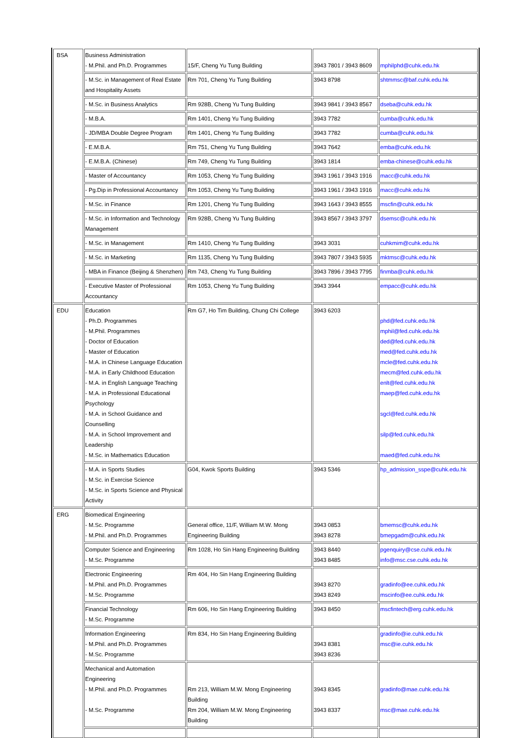| BSA | Business Administration - M.Phil. and Ph.D. Programmes | 15/F, Cheng Yu Tung Building | 3943 7801 / 3943 8609 | mphilphd@cuhk.edu.hk |
| | - M.Sc. in Management of Real Estate and Hospitality Assets | Rm 701, Cheng Yu Tung Building | 3943 8798 | shtmmsc@baf.cuhk.edu.hk |
| | - M.Sc. in Business Analytics | Rm 928B, Cheng Yu Tung Building | 3943 9841 / 3943 8567 | dseba@cuhk.edu.hk |
| | - M.B.A. | Rm 1401, Cheng Yu Tung Building | 3943 7782 | cumba@cuhk.edu.hk |
| | - JD/MBA Double Degree Program | Rm 1401, Cheng Yu Tung Building | 3943 7782 | cumba@cuhk.edu.hk |
| | - E.M.B.A. | Rm 751, Cheng Yu Tung Building | 3943 7642 | emba@cuhk.edu.hk |
| | - E.M.B.A. (Chinese) | Rm 749, Cheng Yu Tung Building | 3943 1814 | emba-chinese@cuhk.edu.hk |
| | - Master of Accountancy | Rm 1053, Cheng Yu Tung Building | 3943 1961 / 3943 1916 | macc@cuhk.edu.hk |
| | - Pg.Dip in Professional Accountancy | Rm 1053, Cheng Yu Tung Building | 3943 1961 / 3943 1916 | macc@cuhk.edu.hk |
| | - M.Sc. in Finance | Rm 1201, Cheng Yu Tung Building | 3943 1643 / 3943 8555 | mscfin@cuhk.edu.hk |
| | - M.Sc. in Information and Technology Management | Rm 928B, Cheng Yu Tung Building | 3943 8567 / 3943 3797 | dsemsc@cuhk.edu.hk |
| | - M.Sc. in Management | Rm 1410, Cheng Yu Tung Building | 3943 3031 | cuhkmim@cuhk.edu.hk |
| | - M.Sc. in Marketing | Rm 1135, Cheng Yu Tung Building | 3943 7807 / 3943 5935 | mktmsc@cuhk.edu.hk |
| | - MBA in Finance (Beijing & Shenzhen) | Rm 743, Cheng Yu Tung Building | 3943 7896 / 3943 7795 | finmba@cuhk.edu.hk |
| | - Executive Master of Professional Accountancy | Rm 1053, Cheng Yu Tung Building | 3943 3944 | empacc@cuhk.edu.hk |
| EDU | Education - Ph.D. Programmes - M.Phil. Programmes - Doctor of Education - Master of Education - M.A. in Chinese Language Education - M.A. in Early Childhood Education - M.A. in English Language Teaching - M.A. in Professional Educational Psychology - M.A. in School Guidance and Counselling - M.A. in School Improvement and Leadership - M.Sc. in Mathematics Education | Rm G7, Ho Tim Building, Chung Chi College | 3943 6203 | phd@fed.cuhk.edu.hk mphil@fed.cuhk.edu.hk ded@fed.cuhk.edu.hk med@fed.cuhk.edu.hk mcle@fed.cuhk.edu.hk mecm@fed.cuhk.edu.hk enlt@fed.cuhk.edu.hk maep@fed.cuhk.edu.hk sgcl@fed.cuhk.edu.hk silp@fed.cuhk.edu.hk maed@fed.cuhk.edu.hk |
| | - M.A. in Sports Studies - M.Sc. in Exercise Science - M.Sc. in Sports Science and Physical Activity | G04, Kwok Sports Building | 3943 5346 | hp_admission_sspe@cuhk.edu.hk |
| ERG | Biomedical Engineering - M.Sc. Programme - M.Phil. and Ph.D. Programmes | General office, 11/F, William M.W. Mong Engineering Building | 3943 0853 3943 8278 | bmemsc@cuhk.edu.hk bmepgadm@cuhk.edu.hk |
| | Computer Science and Engineering - M.Sc. Programme | Rm 1028, Ho Sin Hang Engineering Building | 3943 8440 3943 8485 | pgenquiry@cse.cuhk.edu.hk info@msc.cse.cuhk.edu.hk |
| | Electronic Engineering - M.Phil. and Ph.D. Programmes - M.Sc. Programme | Rm 404, Ho Sin Hang Engineering Building | 3943 8270 3943 8249 | gradinfo@ee.cuhk.edu.hk mscinfo@ee.cuhk.edu.hk |
| | Financial Technology - M.Sc. Programme | Rm 606, Ho Sin Hang Engineering Building | 3943 8450 | mscfintech@erg.cuhk.edu.hk |
| | Information Engineering - M.Phil. and Ph.D. Programmes - M.Sc. Programme | Rm 834, Ho Sin Hang Engineering Building | 3943 8381 3943 8236 | gradinfo@ie.cuhk.edu.hk msc@ie.cuhk.edu.hk |
| | Mechanical and Automation Engineering - M.Phil. and Ph.D. Programmes - M.Sc. Programme | Rm 213, William M.W. Mong Engineering Building Rm 204, William M.W. Mong Engineering Building | 3943 8345 3943 8337 | gradinfo@mae.cuhk.edu.hk msc@mae.cuhk.edu.hk |